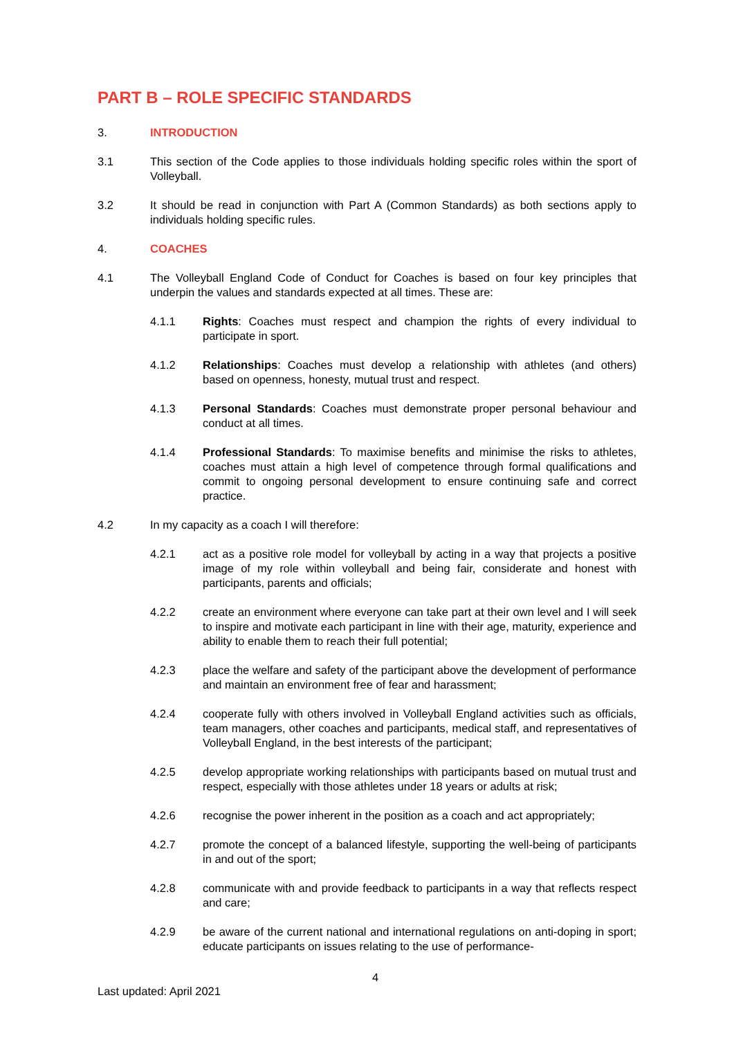PART B – ROLE SPECIFIC STANDARDS
3. INTRODUCTION
3.1 This section of the Code applies to those individuals holding specific roles within the sport of Volleyball.
3.2 It should be read in conjunction with Part A (Common Standards) as both sections apply to individuals holding specific rules.
4. COACHES
4.1 The Volleyball England Code of Conduct for Coaches is based on four key principles that underpin the values and standards expected at all times. These are:
4.1.1 Rights: Coaches must respect and champion the rights of every individual to participate in sport.
4.1.2 Relationships: Coaches must develop a relationship with athletes (and others) based on openness, honesty, mutual trust and respect.
4.1.3 Personal Standards: Coaches must demonstrate proper personal behaviour and conduct at all times.
4.1.4 Professional Standards: To maximise benefits and minimise the risks to athletes, coaches must attain a high level of competence through formal qualifications and commit to ongoing personal development to ensure continuing safe and correct practice.
4.2 In my capacity as a coach I will therefore:
4.2.1 act as a positive role model for volleyball by acting in a way that projects a positive image of my role within volleyball and being fair, considerate and honest with participants, parents and officials;
4.2.2 create an environment where everyone can take part at their own level and I will seek to inspire and motivate each participant in line with their age, maturity, experience and ability to enable them to reach their full potential;
4.2.3 place the welfare and safety of the participant above the development of performance and maintain an environment free of fear and harassment;
4.2.4 cooperate fully with others involved in Volleyball England activities such as officials, team managers, other coaches and participants, medical staff, and representatives of Volleyball England, in the best interests of the participant;
4.2.5 develop appropriate working relationships with participants based on mutual trust and respect, especially with those athletes under 18 years or adults at risk;
4.2.6 recognise the power inherent in the position as a coach and act appropriately;
4.2.7 promote the concept of a balanced lifestyle, supporting the well-being of participants in and out of the sport;
4.2.8 communicate with and provide feedback to participants in a way that reflects respect and care;
4.2.9 be aware of the current national and international regulations on anti-doping in sport; educate participants on issues relating to the use of performance-
4
Last updated: April 2021